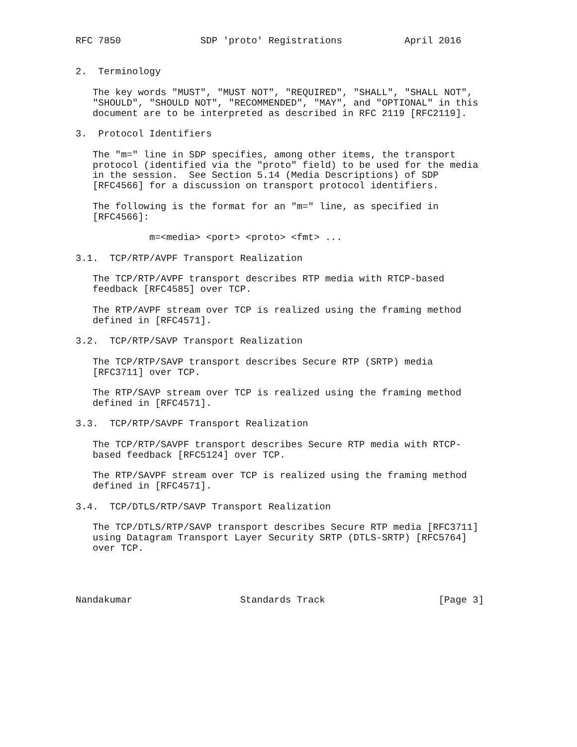RFC 7850              SDP 'proto' Registrations           April 2016


2.  Terminology

   The key words "MUST", "MUST NOT", "REQUIRED", "SHALL", "SHALL NOT",
   "SHOULD", "SHOULD NOT", "RECOMMENDED", "MAY", and "OPTIONAL" in this
   document are to be interpreted as described in RFC 2119 [RFC2119].

3.  Protocol Identifiers

   The "m=" line in SDP specifies, among other items, the transport
   protocol (identified via the "proto" field) to be used for the media
   in the session.  See Section 5.14 (Media Descriptions) of SDP
   [RFC4566] for a discussion on transport protocol identifiers.

   The following is the format for an "m=" line, as specified in
   [RFC4566]:

             m=<media> <port> <proto> <fmt> ...

3.1.  TCP/RTP/AVPF Transport Realization

   The TCP/RTP/AVPF transport describes RTP media with RTCP-based
   feedback [RFC4585] over TCP.

   The RTP/AVPF stream over TCP is realized using the framing method
   defined in [RFC4571].

3.2.  TCP/RTP/SAVP Transport Realization

   The TCP/RTP/SAVP transport describes Secure RTP (SRTP) media
   [RFC3711] over TCP.

   The RTP/SAVP stream over TCP is realized using the framing method
   defined in [RFC4571].

3.3.  TCP/RTP/SAVPF Transport Realization

   The TCP/RTP/SAVPF transport describes Secure RTP media with RTCP-
   based feedback [RFC5124] over TCP.

   The RTP/SAVPF stream over TCP is realized using the framing method
   defined in [RFC4571].

3.4.  TCP/DTLS/RTP/SAVP Transport Realization

   The TCP/DTLS/RTP/SAVP transport describes Secure RTP media [RFC3711]
   using Datagram Transport Layer Security SRTP (DTLS-SRTP) [RFC5764]
   over TCP.




Nandakumar                   Standards Track                    [Page 3]